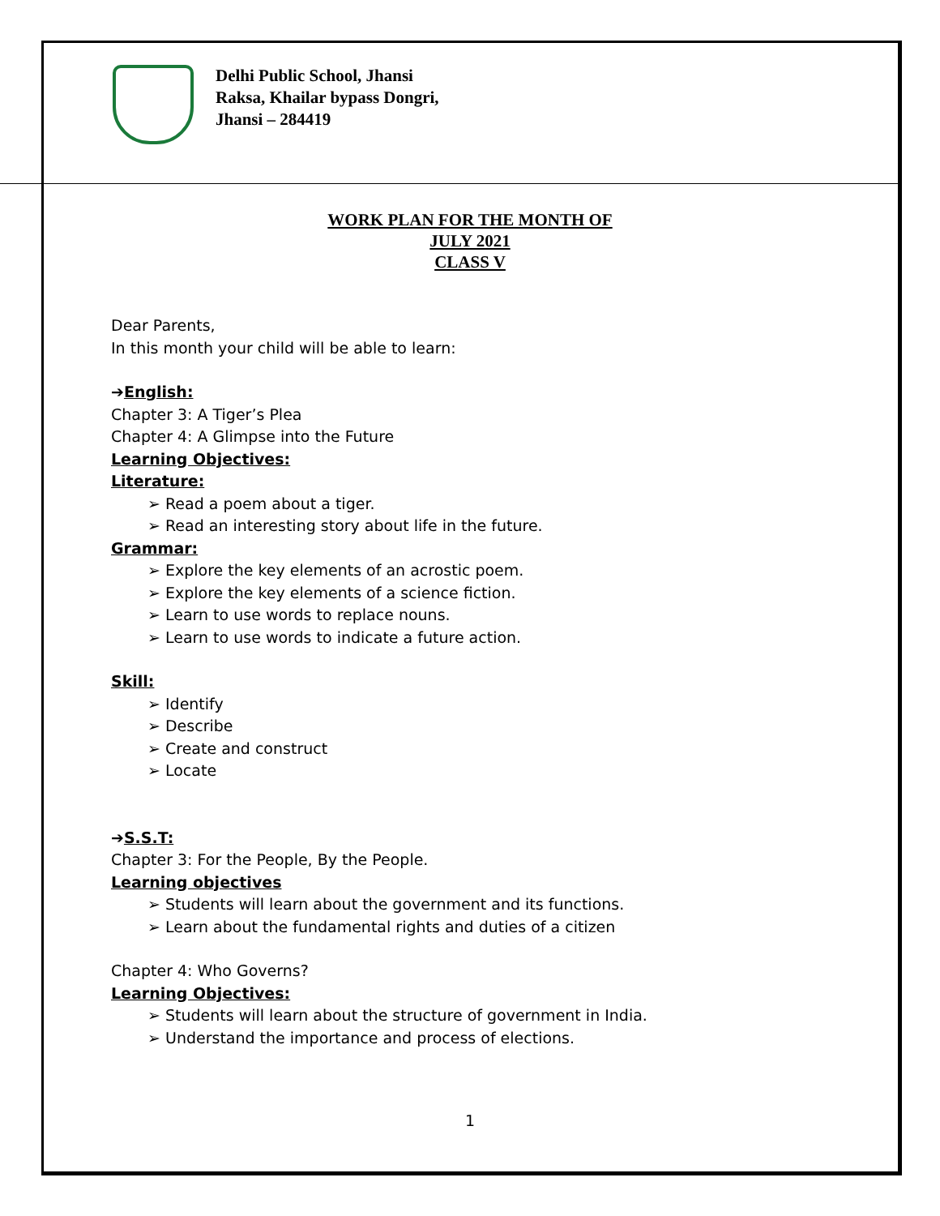Delhi Public School, Jhansi
Raksa, Khailar bypass Dongri,
Jhansi – 284419
WORK PLAN FOR THE MONTH OF
JULY 2021
CLASS V
Dear Parents,
In this month your child will be able to learn:
➔English:
Chapter 3: A Tiger’s Plea
Chapter 4: A Glimpse into the Future
Learning Objectives:
Literature:
Read a poem about a tiger.
Read an interesting story about life in the future.
Grammar:
Explore the key elements of an acrostic poem.
Explore the key elements of a science fiction.
Learn to use words to replace nouns.
Learn to use words to indicate a future action.
Skill:
Identify
Describe
Create and construct
Locate
➔S.S.T:
Chapter 3: For the People, By the People.
Learning objectives
Students will learn about the government and its functions.
Learn about the fundamental rights and duties of a citizen
Chapter 4: Who Governs?
Learning Objectives:
Students will learn about the structure of government in India.
Understand the importance and process of elections.
1